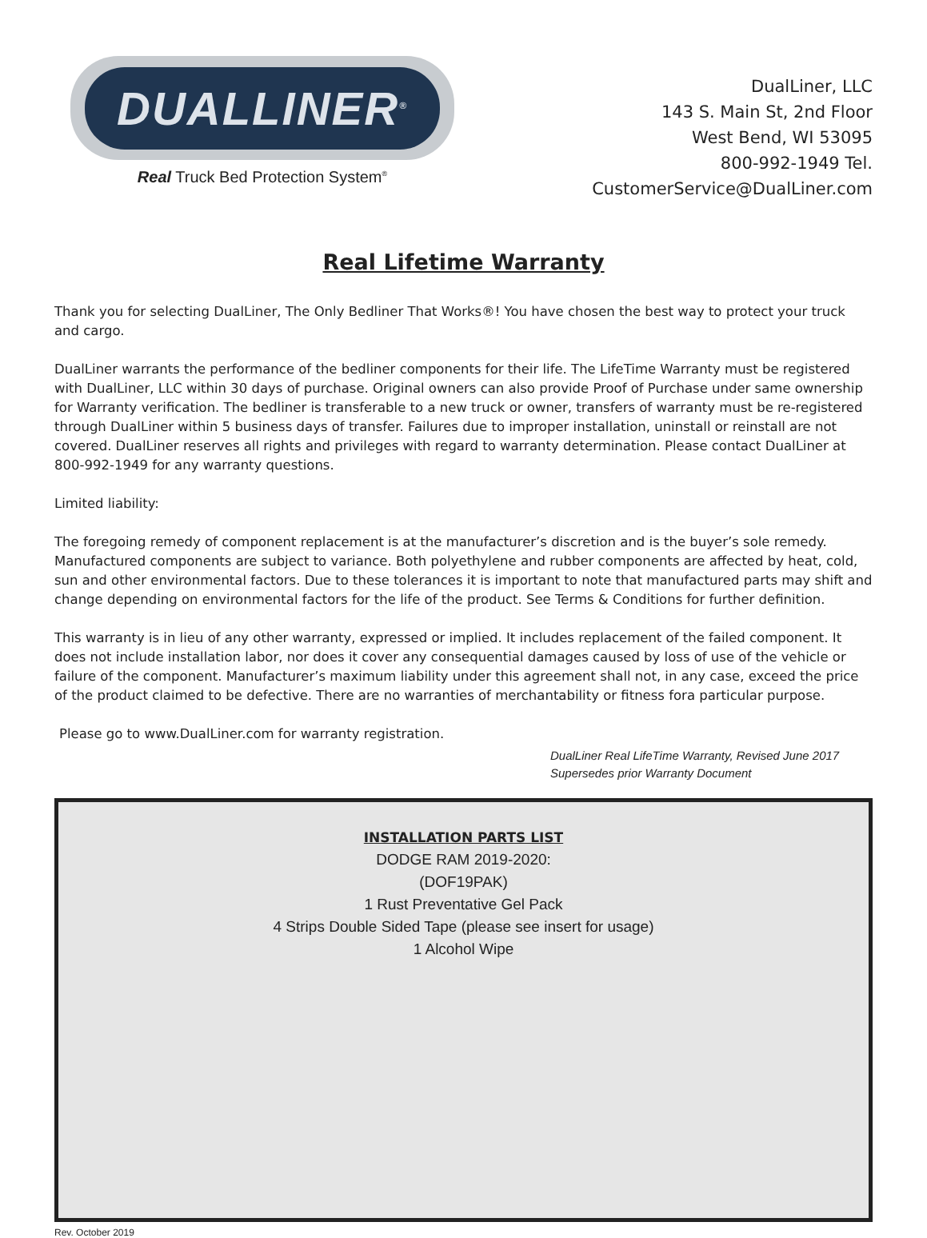DUALLINER<sup>®</sup>
Real Truck Bed Protection System<sup>®</sup>
DualLiner, LLC
143 S. Main St, 2nd Floor
West Bend, WI 53095
800-992-1949 Tel.
CustomerService@DualLiner.com
Real Lifetime Warranty
Thank you for selecting DualLiner, The Only Bedliner That Works®! You have chosen the best way to protect your truck and cargo.
DualLiner warrants the performance of the bedliner components for their life. The LifeTime Warranty must be registered with DualLiner, LLC within 30 days of purchase. Original owners can also provide Proof of Purchase under same ownership for Warranty verification. The bedliner is transferable to a new truck or owner, transfers of warranty must be re-registered through DualLiner within 5 business days of transfer. Failures due to improper installation, uninstall or reinstall are not covered. DualLiner reserves all rights and privileges with regard to warranty determination. Please contact DualLiner at 800-992-1949 for any warranty questions.
Limited liability:
The foregoing remedy of component replacement is at the manufacturer’s discretion and is the buyer’s sole remedy. Manufactured components are subject to variance. Both polyethylene and rubber components are affected by heat, cold, sun and other environmental factors. Due to these tolerances it is important to note that manufactured parts may shift and change depending on environmental factors for the life of the product. See Terms & Conditions for further definition.
This warranty is in lieu of any other warranty, expressed or implied. It includes replacement of the failed component. It does not include installation labor, nor does it cover any consequential damages caused by loss of use of the vehicle or failure of the component. Manufacturer’s maximum liability under this agreement shall not, in any case, exceed the price of the product claimed to be defective. There are no warranties of merchantability or fitness fora particular purpose.
Please go to www.DualLiner.com for warranty registration.
DualLiner Real LifeTime Warranty, Revised June 2017
Supersedes prior Warranty Document
INSTALLATION PARTS LIST
DODGE RAM 2019-2020:
(DOF19PAK)
1 Rust Preventative Gel Pack
4 Strips Double Sided Tape (please see insert for usage)
1 Alcohol Wipe
Rev. October 2019